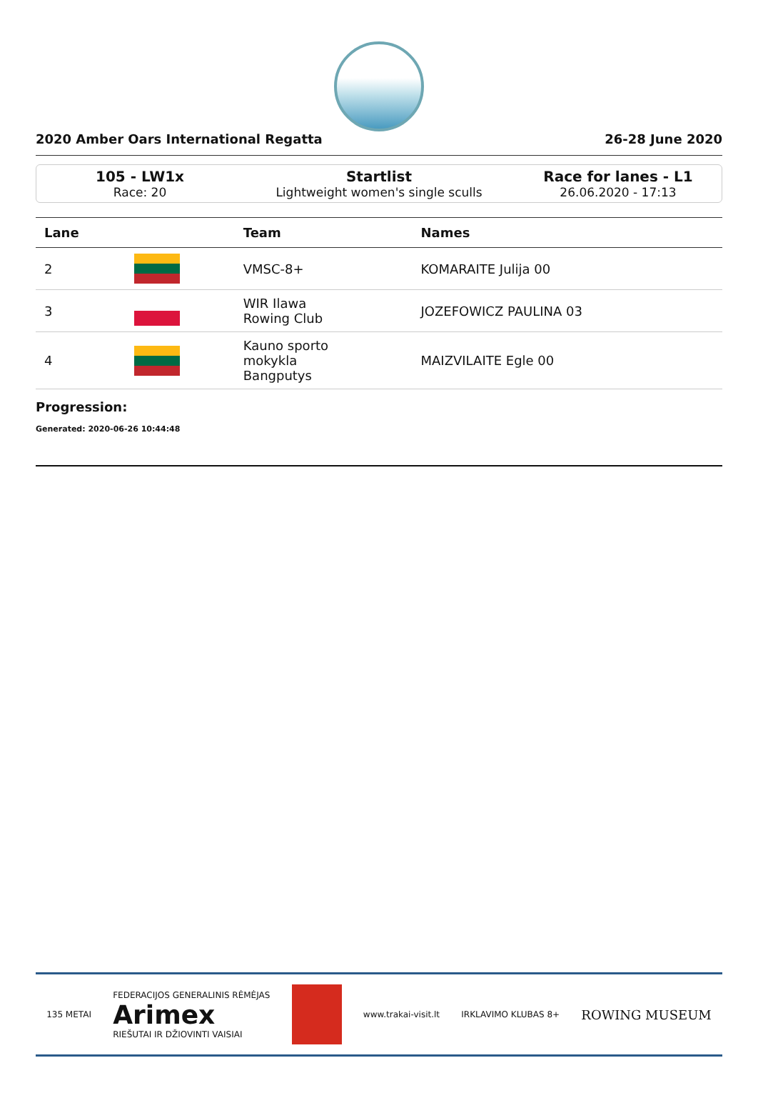2020 Amber Oars International Regatta 26-28 June 2020
105 - LW1x
Race: 20
Startlist
Lightweight women's single sculls
Race for lanes - L1
26.06.2020 - 17:13
| Lane | | Team | Names |
| --- | --- | --- | --- |
| 2 | | VMSC-8+ | KOMARAITE Julija 00 |
| 3 | | WIR Ilawa Rowing Club | JOZEFOWICZ PAULINA 03 |
| 4 | | Kauno sporto mokykla Bangputys | MAIZVILAITE Egle 00 |
Progression:
Generated: 2020-06-26 10:44:48
135 METAI FEDERACIJOS GENERALINIS RĖMĖJAS
Arimex
RIEŠUTAI IR DŽIOVINTI VAISIAI www.trakai-visit.lt IRKLAVIMO KLUBAS 8+ ROWING MUSEUM